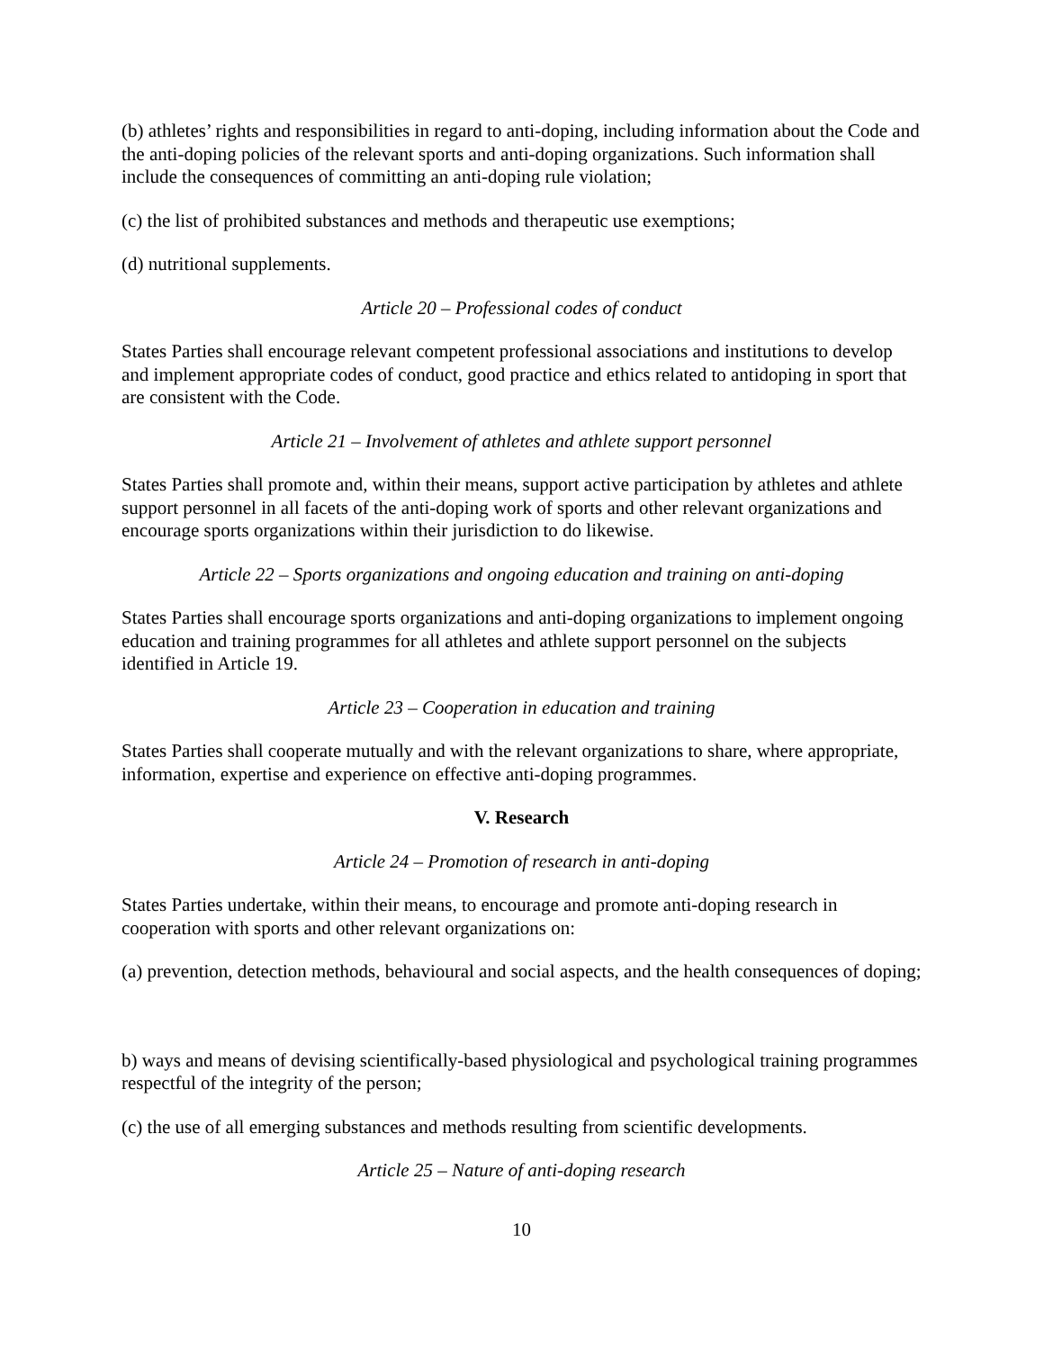(b) athletes’ rights and responsibilities in regard to anti-doping, including information about the Code and the anti-doping policies of the relevant sports and anti-doping organizations. Such information shall include the consequences of committing an anti-doping rule violation;
(c) the list of prohibited substances and methods and therapeutic use exemptions;
(d) nutritional supplements.
Article 20 – Professional codes of conduct
States Parties shall encourage relevant competent professional associations and institutions to develop and implement appropriate codes of conduct, good practice and ethics related to antidoping in sport that are consistent with the Code.
Article 21 – Involvement of athletes and athlete support personnel
States Parties shall promote and, within their means, support active participation by athletes and athlete support personnel in all facets of the anti-doping work of sports and other relevant organizations and encourage sports organizations within their jurisdiction to do likewise.
Article 22 – Sports organizations and ongoing education and training on anti-doping
States Parties shall encourage sports organizations and anti-doping organizations to implement ongoing education and training programmes for all athletes and athlete support personnel on the subjects identified in Article 19.
Article 23 – Cooperation in education and training
States Parties shall cooperate mutually and with the relevant organizations to share, where appropriate, information, expertise and experience on effective anti-doping programmes.
V. Research
Article 24 – Promotion of research in anti-doping
States Parties undertake, within their means, to encourage and promote anti-doping research in cooperation with sports and other relevant organizations on:
(a) prevention, detection methods, behavioural and social aspects, and the health consequences of doping;
b) ways and means of devising scientifically-based physiological and psychological training programmes respectful of the integrity of the person;
(c) the use of all emerging substances and methods resulting from scientific developments.
Article 25 – Nature of anti-doping research
10